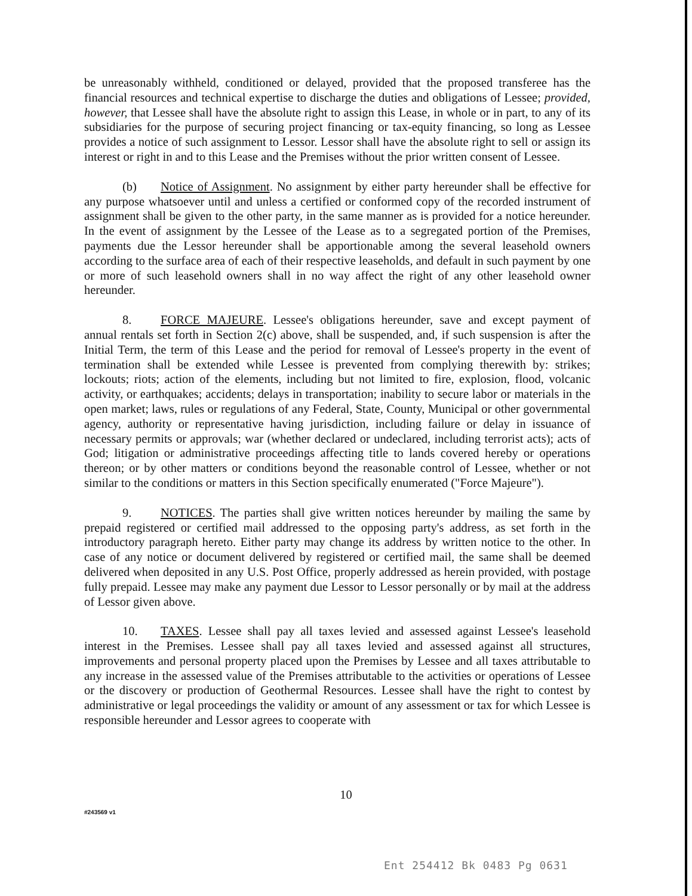be unreasonably withheld, conditioned or delayed, provided that the proposed transferee has the financial resources and technical expertise to discharge the duties and obligations of Lessee; provided, however, that Lessee shall have the absolute right to assign this Lease, in whole or in part, to any of its subsidiaries for the purpose of securing project financing or tax-equity financing, so long as Lessee provides a notice of such assignment to Lessor. Lessor shall have the absolute right to sell or assign its interest or right in and to this Lease and the Premises without the prior written consent of Lessee.
(b) Notice of Assignment. No assignment by either party hereunder shall be effective for any purpose whatsoever until and unless a certified or conformed copy of the recorded instrument of assignment shall be given to the other party, in the same manner as is provided for a notice hereunder. In the event of assignment by the Lessee of the Lease as to a segregated portion of the Premises, payments due the Lessor hereunder shall be apportionable among the several leasehold owners according to the surface area of each of their respective leaseholds, and default in such payment by one or more of such leasehold owners shall in no way affect the right of any other leasehold owner hereunder.
8. FORCE MAJEURE. Lessee's obligations hereunder, save and except payment of annual rentals set forth in Section 2(c) above, shall be suspended, and, if such suspension is after the Initial Term, the term of this Lease and the period for removal of Lessee's property in the event of termination shall be extended while Lessee is prevented from complying therewith by: strikes; lockouts; riots; action of the elements, including but not limited to fire, explosion, flood, volcanic activity, or earthquakes; accidents; delays in transportation; inability to secure labor or materials in the open market; laws, rules or regulations of any Federal, State, County, Municipal or other governmental agency, authority or representative having jurisdiction, including failure or delay in issuance of necessary permits or approvals; war (whether declared or undeclared, including terrorist acts); acts of God; litigation or administrative proceedings affecting title to lands covered hereby or operations thereon; or by other matters or conditions beyond the reasonable control of Lessee, whether or not similar to the conditions or matters in this Section specifically enumerated ("Force Majeure").
9. NOTICES. The parties shall give written notices hereunder by mailing the same by prepaid registered or certified mail addressed to the opposing party's address, as set forth in the introductory paragraph hereto. Either party may change its address by written notice to the other. In case of any notice or document delivered by registered or certified mail, the same shall be deemed delivered when deposited in any U.S. Post Office, properly addressed as herein provided, with postage fully prepaid. Lessee may make any payment due Lessor to Lessor personally or by mail at the address of Lessor given above.
10. TAXES. Lessee shall pay all taxes levied and assessed against Lessee's leasehold interest in the Premises. Lessee shall pay all taxes levied and assessed against all structures, improvements and personal property placed upon the Premises by Lessee and all taxes attributable to any increase in the assessed value of the Premises attributable to the activities or operations of Lessee or the discovery or production of Geothermal Resources. Lessee shall have the right to contest by administrative or legal proceedings the validity or amount of any assessment or tax for which Lessee is responsible hereunder and Lessor agrees to cooperate with
10
#243569 v1
Ent 254412 Bk 0483 Pg 0631